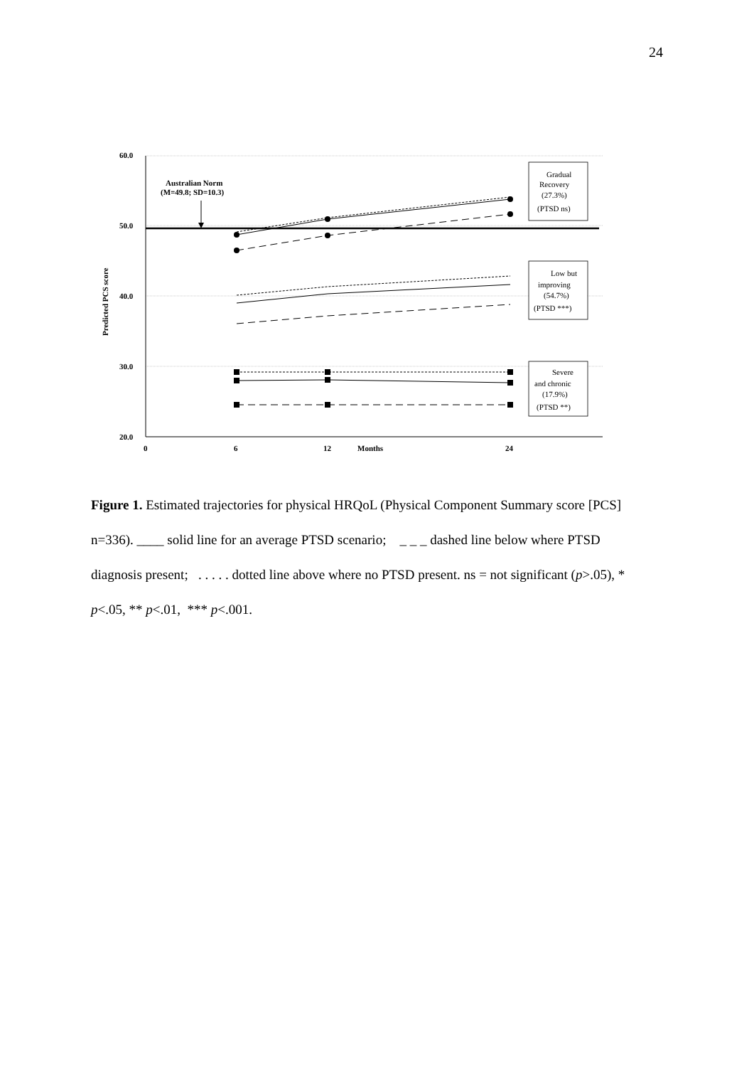24
60.0
50.0
40.0
30.0
20.0
0
6
12
Months
24
Australian Norm
(M=49.8; SD=10.3)
Predicted PCS score
Gradual
Recovery
(27.3%)
(PTSD ns)
Low but
improving
(54.7%)
(PTSD ***)
Severe
and chronic
(17.9%)
(PTSD **)
Figure 1. Estimated trajectories for physical HRQoL (Physical Component Summary score [PCS] n=336). ____ solid line for an average PTSD scenario; _ _ _ dashed line below where PTSD diagnosis present; . . . . . dotted line above where no PTSD present. ns = not significant (p>.05), * p<.05, ** p<.01, *** p<.001.